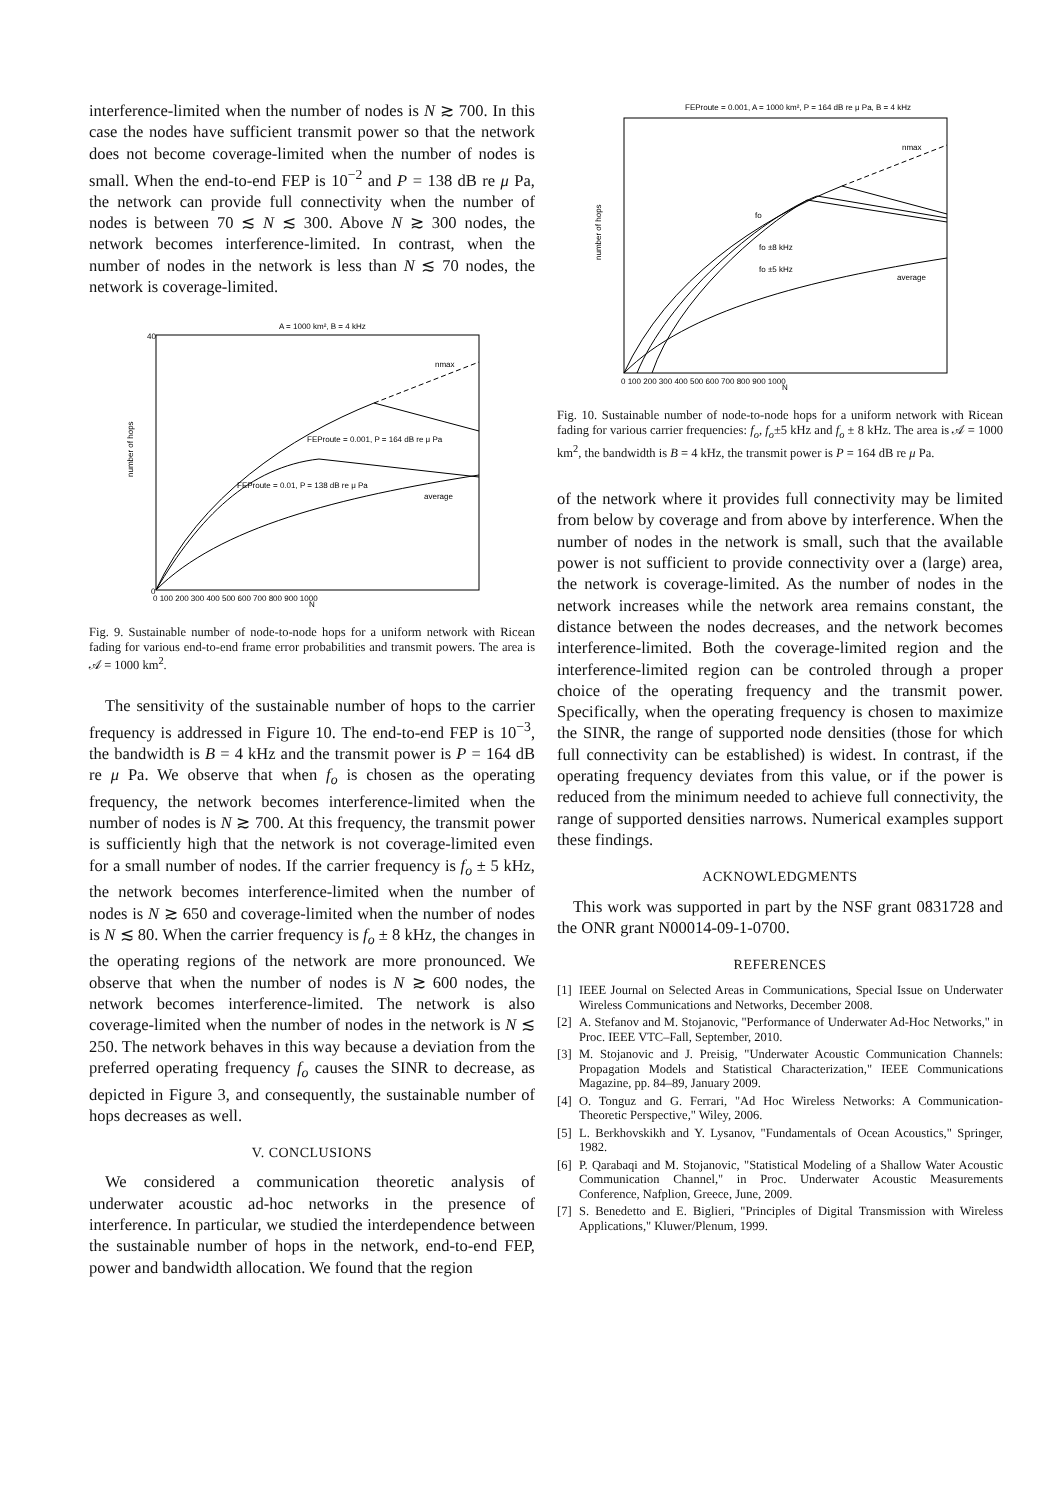interference-limited when the number of nodes is N ≳ 700. In this case the nodes have sufficient transmit power so that the network does not become coverage-limited when the number of nodes is small. When the end-to-end FEP is 10<sup>−2</sup> and P = 138 dB re μ Pa, the network can provide full connectivity when the number of nodes is between 70 ≲ N ≲ 300. Above N ≳ 300 nodes, the network becomes interference-limited. In contrast, when the number of nodes in the network is less than N ≲ 70 nodes, the network is coverage-limited.
A = 1000 km², B = 4 kHz
FEProute = 0.001, P = 164 dB re μ Pa
FEProute = 0.01, P = 138 dB re μ Pa
average
nmax
N
number of hops
40
0
0 100 200 300 400 500 600 700 800 900 1000
Fig. 9. Sustainable number of node-to-node hops for a uniform network with Ricean fading for various end-to-end frame error probabilities and transmit powers. The area is 𝒜 = 1000 km<sup>2</sup>.
The sensitivity of the sustainable number of hops to the carrier frequency is addressed in Figure 10. The end-to-end FEP is 10<sup>−3</sup>, the bandwidth is B = 4 kHz and the transmit power is P = 164 dB re μ Pa. We observe that when f<sub>o</sub> is chosen as the operating frequency, the network becomes interference-limited when the number of nodes is N ≳ 700. At this frequency, the transmit power is sufficiently high that the network is not coverage-limited even for a small number of nodes. If the carrier frequency is f<sub>o</sub> ± 5 kHz, the network becomes interference-limited when the number of nodes is N ≳ 650 and coverage-limited when the number of nodes is N ≲ 80. When the carrier frequency is f<sub>o</sub> ± 8 kHz, the changes in the operating regions of the network are more pronounced. We observe that when the number of nodes is N ≳ 600 nodes, the network becomes interference-limited. The network is also coverage-limited when the number of nodes in the network is N ≲ 250. The network behaves in this way because a deviation from the preferred operating frequency f<sub>o</sub> causes the SINR to decrease, as depicted in Figure 3, and consequently, the sustainable number of hops decreases as well.
V. CONCLUSIONS
We considered a communication theoretic analysis of underwater acoustic ad-hoc networks in the presence of interference. In particular, we studied the interdependence between the sustainable number of hops in the network, end-to-end FEP, power and bandwidth allocation. We found that the region
FEProute = 0.001, A = 1000 km², P = 164 dB re μ Pa, B = 4 kHz
fo
fo ±8 kHz
fo ±5 kHz
average
nmax
N
number of hops
0 100 200 300 400 500 600 700 800 900 1000
Fig. 10. Sustainable number of node-to-node hops for a uniform network with Ricean fading for various carrier frequencies: f<sub>o</sub>, f<sub>o</sub>±5 kHz and f<sub>o</sub> ± 8 kHz. The area is 𝒜 = 1000 km<sup>2</sup>, the bandwidth is B = 4 kHz, the transmit power is P = 164 dB re μ Pa.
of the network where it provides full connectivity may be limited from below by coverage and from above by interference. When the number of nodes in the network is small, such that the available power is not sufficient to provide connectivity over a (large) area, the network is coverage-limited. As the number of nodes in the network increases while the network area remains constant, the distance between the nodes decreases, and the network becomes interference-limited. Both the coverage-limited region and the interference-limited region can be controled through a proper choice of the operating frequency and the transmit power. Specifically, when the operating frequency is chosen to maximize the SINR, the range of supported node densities (those for which full connectivity can be established) is widest. In contrast, if the operating frequency deviates from this value, or if the power is reduced from the minimum needed to achieve full connectivity, the range of supported densities narrows. Numerical examples support these findings.
ACKNOWLEDGMENTS
This work was supported in part by the NSF grant 0831728 and the ONR grant N00014-09-1-0700.
REFERENCES
[1]
IEEE Journal on Selected Areas in Communications, Special Issue on Underwater Wireless Communications and Networks, December 2008.
[2]
A. Stefanov and M. Stojanovic, "Performance of Underwater Ad-Hoc Networks," in Proc. IEEE VTC–Fall, September, 2010.
[3]
M. Stojanovic and J. Preisig, "Underwater Acoustic Communication Channels: Propagation Models and Statistical Characterization," IEEE Communications Magazine, pp. 84–89, January 2009.
[4]
O. Tonguz and G. Ferrari, "Ad Hoc Wireless Networks: A Communication-Theoretic Perspective," Wiley, 2006.
[5]
L. Berkhovskikh and Y. Lysanov, "Fundamentals of Ocean Acoustics," Springer, 1982.
[6]
P. Qarabaqi and M. Stojanovic, "Statistical Modeling of a Shallow Water Acoustic Communication Channel," in Proc. Underwater Acoustic Measurements Conference, Nafplion, Greece, June, 2009.
[7]
S. Benedetto and E. Biglieri, "Principles of Digital Transmission with Wireless Applications," Kluwer/Plenum, 1999.